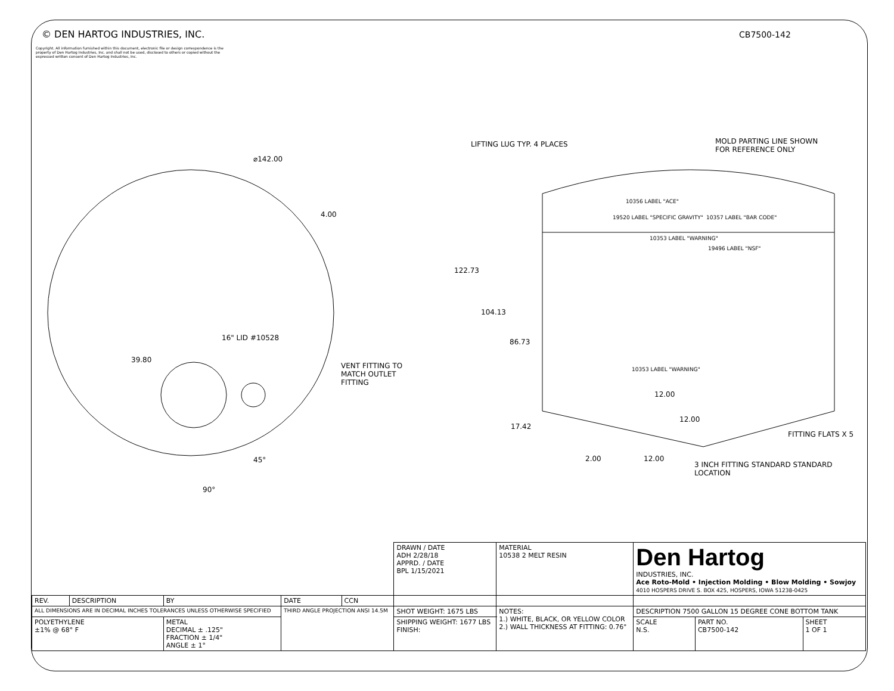© DEN HARTOG INDUSTRIES, INC.
Copyright. All information furnished within this document, electronic file or design correspondence is the property of Den Hartog Industries, Inc. and shall not be used, disclosed to others or copied without the expressed written consent of Den Hartog Industries, Inc.
CB7500-142
⌀142.00
4.00
39.80
16" LID #10528
VENT FITTING TO MATCH OUTLET FITTING
45°
90°
LIFTING LUG TYP. 4 PLACES
MOLD PARTING LINE SHOWN FOR REFERENCE ONLY
10356 LABEL "ACE"
19520 LABEL "SPECIFIC GRAVITY" 10357 LABEL "BAR CODE"
10353 LABEL "WARNING"
19496 LABEL "NSF"
122.73
104.13
86.73
10353 LABEL "WARNING"
12.00
12.00
17.42
FITTING FLATS X 5
2.00 12.00
3 INCH FITTING STANDARD STANDARD LOCATION
| | | | | | DRAWN / DATE ADH 2/28/18 APPRD. / DATE BPL 1/15/2021 | MATERIAL 10538 2 MELT RESIN | Den Hartog INDUSTRIES, INC. Ace Roto-Mold • Injection Molding • Blow Molding • Sowjoy 4010 HOSPERS DRIVE S. BOX 425, HOSPERS, IOWA 51238-0425 | | |
| REV. | DESCRIPTION | BY | DATE | CCN | | | | | |
| ALL DIMENSIONS ARE IN DECIMAL INCHES TOLERANCES UNLESS OTHERWISE SPECIFIED | | | THIRD ANGLE PROJECTION ANSI 14.5M | | SHOT WEIGHT: 1675 LBS | NOTES: 1.) WHITE, BLACK, OR YELLOW COLOR 2.) WALL THICKNESS AT FITTING: 0.76" | DESCRIPTION 7500 GALLON 15 DEGREE CONE BOTTOM TANK | | |
| POLYETHYLENE ±1% @ 68° F | | METAL DECIMAL ± .125" FRACTION ± 1/4" ANGLE ± 1° | | | SHIPPING WEIGHT: 1677 LBS FINISH: | | SCALE N.S. | PART NO. CB7500-142 | SHEET 1 OF 1 |